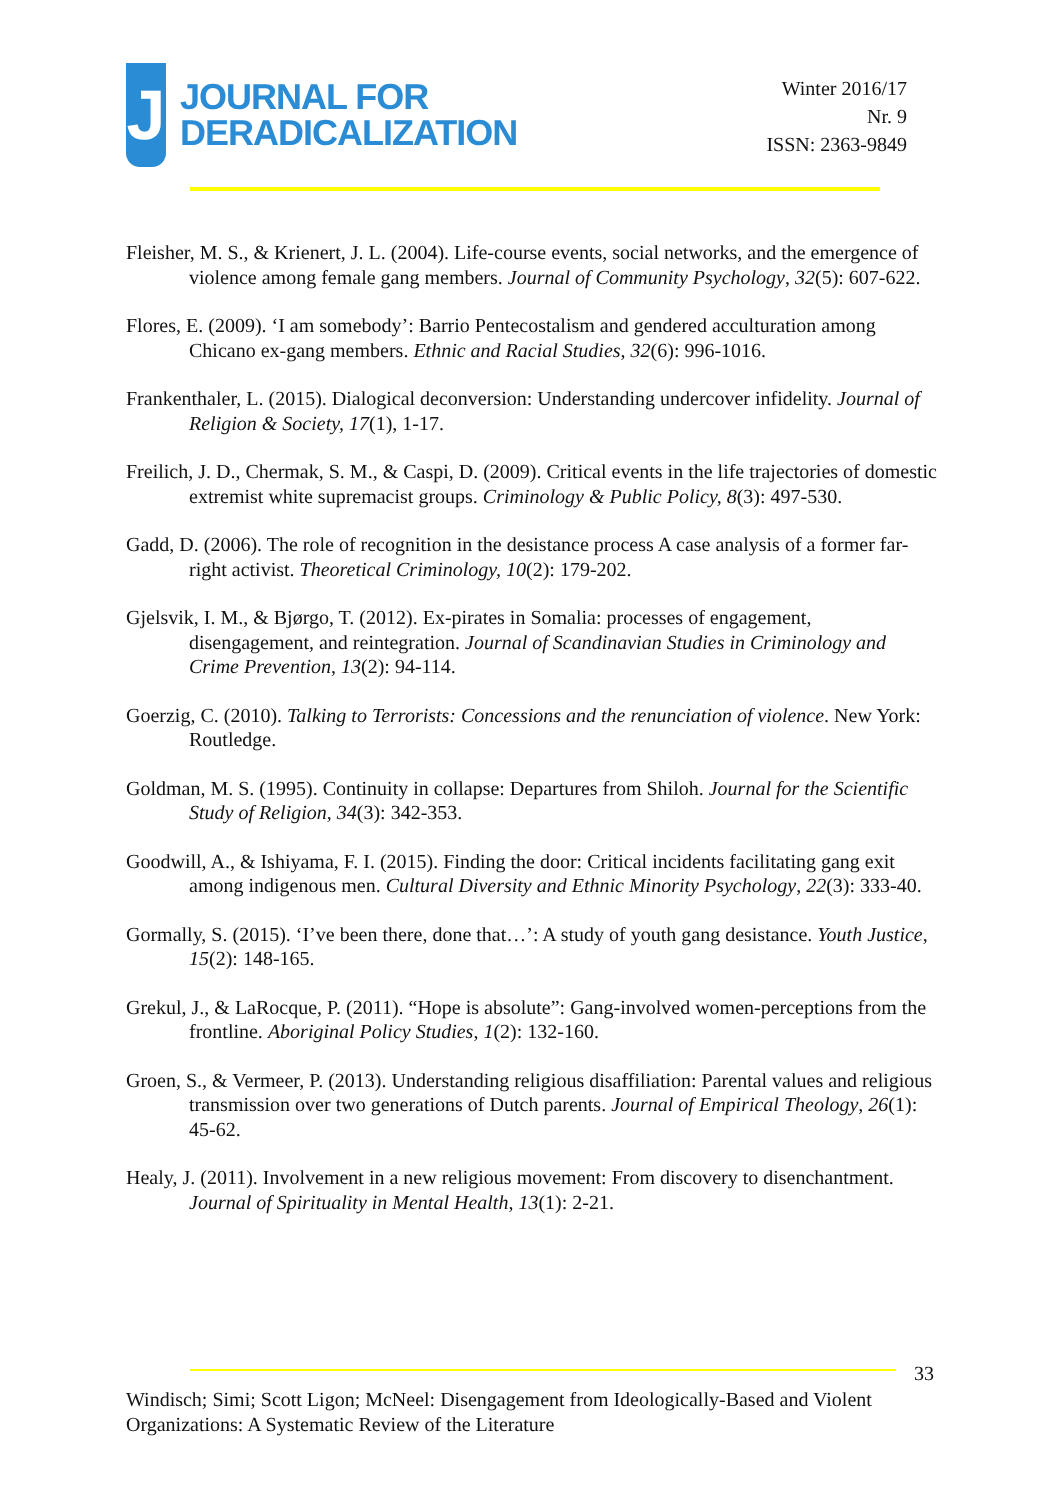J
JOURNAL FOR
DERADICALIZATION
Winter 2016/17
Nr. 9
ISSN: 2363-9849
Fleisher, M. S., & Krienert, J. L. (2004). Life-course events, social networks, and the emergence of violence among female gang members. Journal of Community Psychology, 32(5): 607-622.
Flores, E. (2009). ‘I am somebody’: Barrio Pentecostalism and gendered acculturation among Chicano ex-gang members. Ethnic and Racial Studies, 32(6): 996-1016.
Frankenthaler, L. (2015). Dialogical deconversion: Understanding undercover infidelity. Journal of Religion & Society, 17(1), 1-17.
Freilich, J. D., Chermak, S. M., & Caspi, D. (2009). Critical events in the life trajectories of domestic extremist white supremacist groups. Criminology & Public Policy, 8(3): 497-530.
Gadd, D. (2006). The role of recognition in the desistance process A case analysis of a former far-right activist. Theoretical Criminology, 10(2): 179-202.
Gjelsvik, I. M., & Bjørgo, T. (2012). Ex-pirates in Somalia: processes of engagement, disengagement, and reintegration. Journal of Scandinavian Studies in Criminology and Crime Prevention, 13(2): 94-114.
Goerzig, C. (2010). Talking to Terrorists: Concessions and the renunciation of violence. New York: Routledge.
Goldman, M. S. (1995). Continuity in collapse: Departures from Shiloh. Journal for the Scientific Study of Religion, 34(3): 342-353.
Goodwill, A., & Ishiyama, F. I. (2015). Finding the door: Critical incidents facilitating gang exit among indigenous men. Cultural Diversity and Ethnic Minority Psychology, 22(3): 333-40.
Gormally, S. (2015). ‘I’ve been there, done that…’: A study of youth gang desistance. Youth Justice, 15(2): 148-165.
Grekul, J., & LaRocque, P. (2011). “Hope is absolute”: Gang-involved women-perceptions from the frontline. Aboriginal Policy Studies, 1(2): 132-160.
Groen, S., & Vermeer, P. (2013). Understanding religious disaffiliation: Parental values and religious transmission over two generations of Dutch parents. Journal of Empirical Theology, 26(1): 45-62.
Healy, J. (2011). Involvement in a new religious movement: From discovery to disenchantment. Journal of Spirituality in Mental Health, 13(1): 2-21.
33
Windisch; Simi; Scott Ligon; McNeel: Disengagement from Ideologically-Based and Violent Organizations: A Systematic Review of the Literature